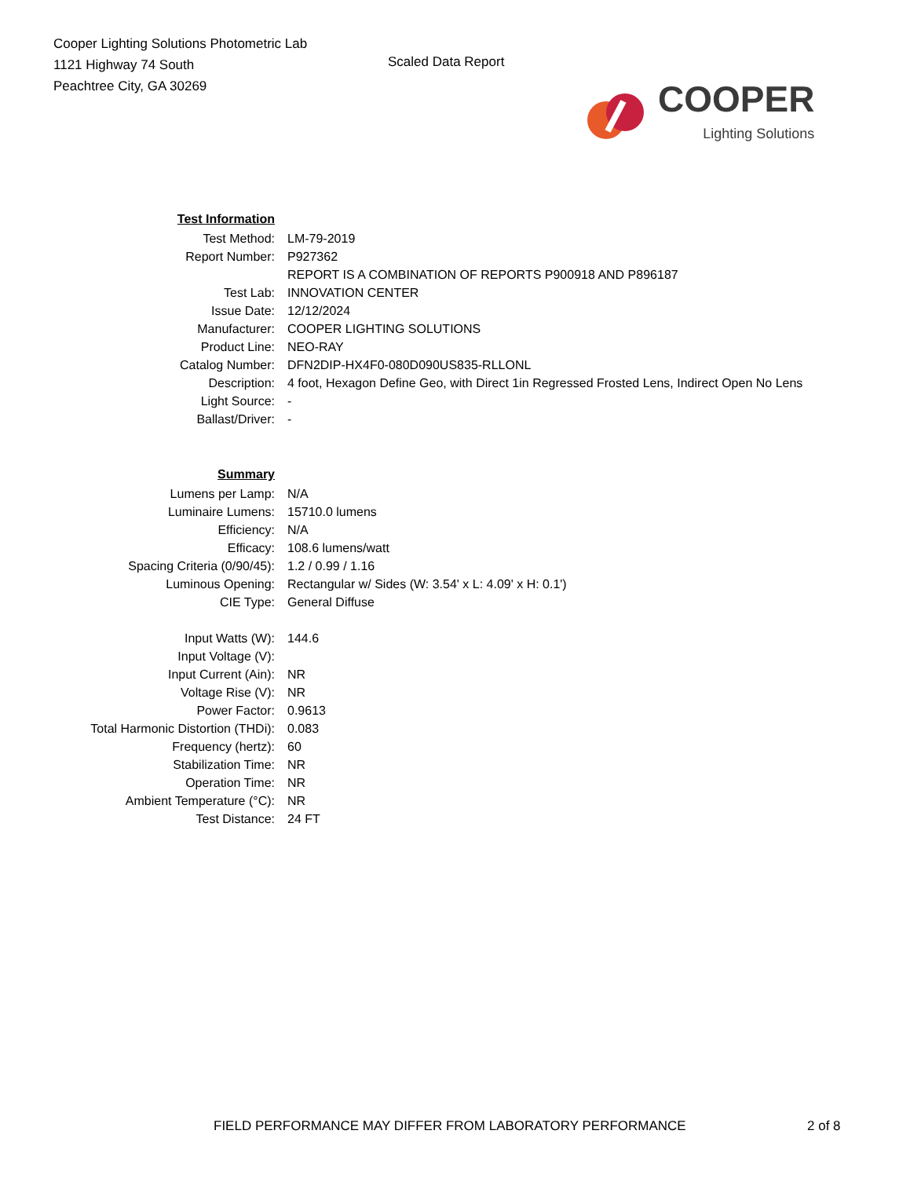Cooper Lighting Solutions Photometric Lab
1121 Highway 74 South
Peachtree City, GA 30269
Scaled Data Report
COOPER
Lighting Solutions
| Test Information | |
| Test Method: | LM-79-2019 |
| Report Number: | P927362 |
| | REPORT IS A COMBINATION OF REPORTS P900918 AND P896187 |
| Test Lab: | INNOVATION CENTER |
| Issue Date: | 12/12/2024 |
| Manufacturer: | COOPER LIGHTING SOLUTIONS |
| Product Line: | NEO-RAY |
| Catalog Number: | DFN2DIP-HX4F0-080D090US835-RLLONL |
| Description: | 4 foot, Hexagon Define Geo, with Direct 1in Regressed Frosted Lens, Indirect Open No Lens |
| Light Source: | - |
| Ballast/Driver: | - |
| Summary | |
| Lumens per Lamp: | N/A |
| Luminaire Lumens: | 15710.0 lumens |
| Efficiency: | N/A |
| Efficacy: | 108.6 lumens/watt |
| Spacing Criteria (0/90/45): | 1.2 / 0.99 / 1.16 |
| Luminous Opening: | Rectangular w/ Sides (W: 3.54' x L: 4.09' x H: 0.1') |
| CIE Type: | General Diffuse |
| Input Watts (W): | 144.6 |
| Input Voltage (V): | |
| Input Current (Ain): | NR |
| Voltage Rise (V): | NR |
| Power Factor: | 0.9613 |
| Total Harmonic Distortion (THDi): | 0.083 |
| Frequency (hertz): | 60 |
| Stabilization Time: | NR |
| Operation Time: | NR |
| Ambient Temperature (°C): | NR |
| Test Distance: | 24 FT |
FIELD PERFORMANCE MAY DIFFER FROM LABORATORY PERFORMANCE
2 of 8